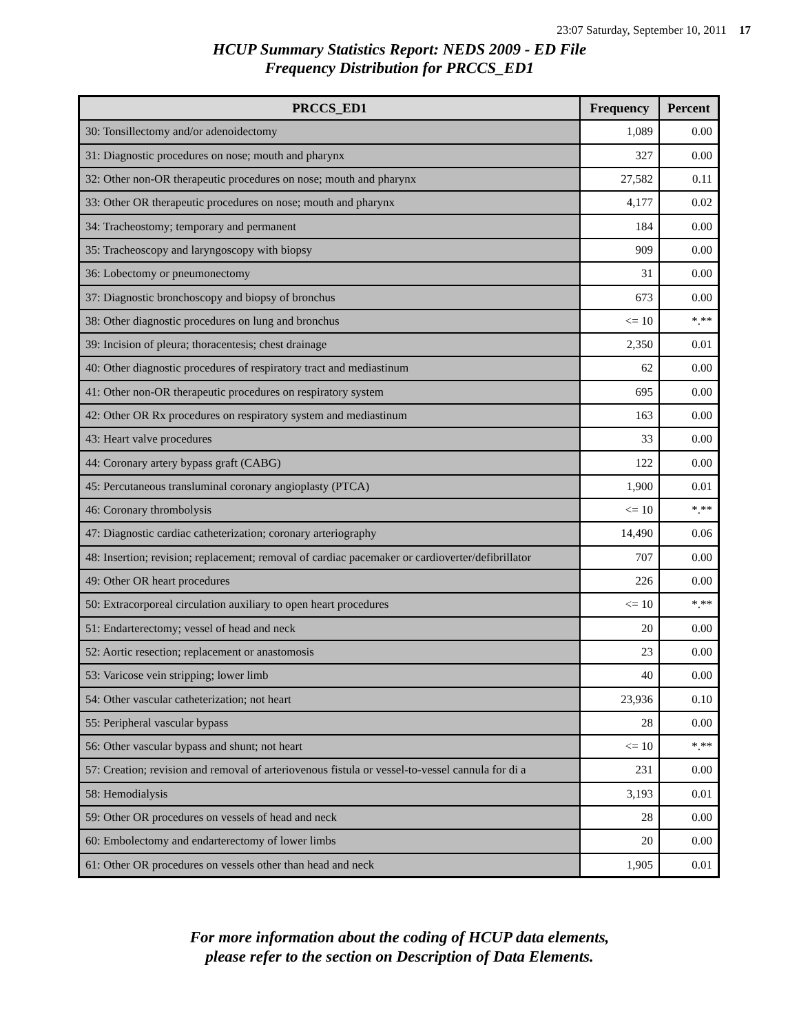23:07 Saturday, September 10, 2011 17
HCUP Summary Statistics Report: NEDS 2009 - ED File
Frequency Distribution for PRCCS_ED1
| PRCCS_ED1 | Frequency | Percent |
| --- | --- | --- |
| 30: Tonsillectomy and/or adenoidectomy | 1,089 | 0.00 |
| 31: Diagnostic procedures on nose; mouth and pharynx | 327 | 0.00 |
| 32: Other non-OR therapeutic procedures on nose; mouth and pharynx | 27,582 | 0.11 |
| 33: Other OR therapeutic procedures on nose; mouth and pharynx | 4,177 | 0.02 |
| 34: Tracheostomy; temporary and permanent | 184 | 0.00 |
| 35: Tracheoscopy and laryngoscopy with biopsy | 909 | 0.00 |
| 36: Lobectomy or pneumonectomy | 31 | 0.00 |
| 37: Diagnostic bronchoscopy and biopsy of bronchus | 673 | 0.00 |
| 38: Other diagnostic procedures on lung and bronchus | <= 10 | *.** |
| 39: Incision of pleura; thoracentesis; chest drainage | 2,350 | 0.01 |
| 40: Other diagnostic procedures of respiratory tract and mediastinum | 62 | 0.00 |
| 41: Other non-OR therapeutic procedures on respiratory system | 695 | 0.00 |
| 42: Other OR Rx procedures on respiratory system and mediastinum | 163 | 0.00 |
| 43: Heart valve procedures | 33 | 0.00 |
| 44: Coronary artery bypass graft (CABG) | 122 | 0.00 |
| 45: Percutaneous transluminal coronary angioplasty (PTCA) | 1,900 | 0.01 |
| 46: Coronary thrombolysis | <= 10 | *.** |
| 47: Diagnostic cardiac catheterization; coronary arteriography | 14,490 | 0.06 |
| 48: Insertion; revision; replacement; removal of cardiac pacemaker or cardioverter/defibrillator | 707 | 0.00 |
| 49: Other OR heart procedures | 226 | 0.00 |
| 50: Extracorporeal circulation auxiliary to open heart procedures | <= 10 | *.** |
| 51: Endarterectomy; vessel of head and neck | 20 | 0.00 |
| 52: Aortic resection; replacement or anastomosis | 23 | 0.00 |
| 53: Varicose vein stripping; lower limb | 40 | 0.00 |
| 54: Other vascular catheterization; not heart | 23,936 | 0.10 |
| 55: Peripheral vascular bypass | 28 | 0.00 |
| 56: Other vascular bypass and shunt; not heart | <= 10 | *.** |
| 57: Creation; revision and removal of arteriovenous fistula or vessel-to-vessel cannula for di a | 231 | 0.00 |
| 58: Hemodialysis | 3,193 | 0.01 |
| 59: Other OR procedures on vessels of head and neck | 28 | 0.00 |
| 60: Embolectomy and endarterectomy of lower limbs | 20 | 0.00 |
| 61: Other OR procedures on vessels other than head and neck | 1,905 | 0.01 |
For more information about the coding of HCUP data elements,
please refer to the section on Description of Data Elements.